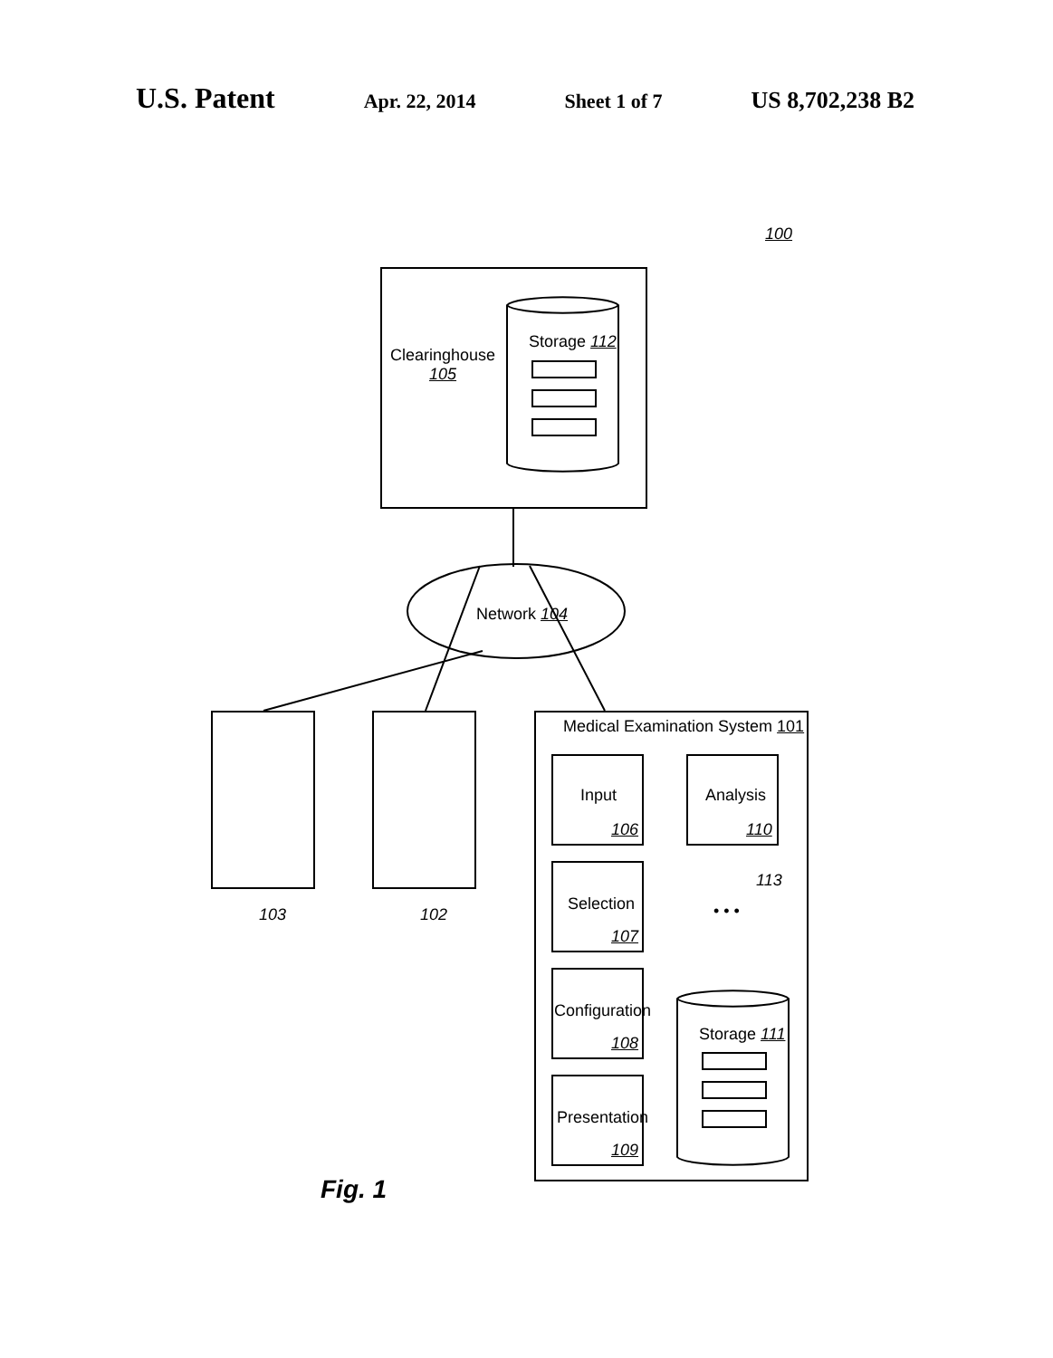U.S. Patent Apr. 22, 2014 Sheet 1 of 7 US 8,702,238 B2
100
Clearinghouse
105
Storage 112
Network 104
Medical Examination System 101
Input
106
Analysis
110
Selection
107
113
• • •
Configuration
108 Storage 111
Presentation
109
103 102
Fig. 1